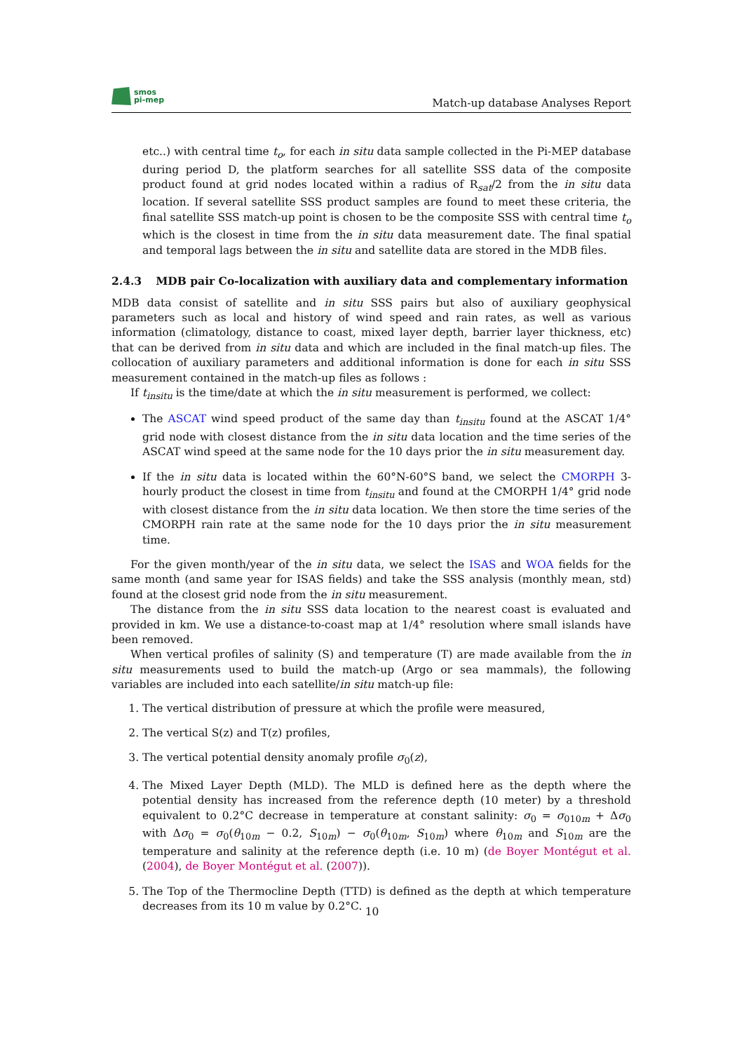smos
pi-mep
Match-up database Analyses Report
etc..) with central time t<sub>o</sub>, for each in situ data sample collected in the Pi-MEP database during period D, the platform searches for all satellite SSS data of the composite product found at grid nodes located within a radius of R<sub>sat</sub>/2 from the in situ data location. If several satellite SSS product samples are found to meet these criteria, the final satellite SSS match-up point is chosen to be the composite SSS with central time t<sub>o</sub> which is the closest in time from the in situ data measurement date. The final spatial and temporal lags between the in situ and satellite data are stored in the MDB files.
2.4.3 MDB pair Co-localization with auxiliary data and complementary information
MDB data consist of satellite and in situ SSS pairs but also of auxiliary geophysical parameters such as local and history of wind speed and rain rates, as well as various information (climatology, distance to coast, mixed layer depth, barrier layer thickness, etc) that can be derived from in situ data and which are included in the final match-up files. The collocation of auxiliary parameters and additional information is done for each in situ SSS measurement contained in the match-up files as follows :
If t<sub>insitu</sub> is the time/date at which the in situ measurement is performed, we collect:
The ASCAT wind speed product of the same day than t<sub>insitu</sub> found at the ASCAT 1/4° grid node with closest distance from the in situ data location and the time series of the ASCAT wind speed at the same node for the 10 days prior the in situ measurement day.
If the in situ data is located within the 60°N-60°S band, we select the CMORPH 3-hourly product the closest in time from t<sub>insitu</sub> and found at the CMORPH 1/4° grid node with closest distance from the in situ data location. We then store the time series of the CMORPH rain rate at the same node for the 10 days prior the in situ measurement time.
For the given month/year of the in situ data, we select the ISAS and WOA fields for the same month (and same year for ISAS fields) and take the SSS analysis (monthly mean, std) found at the closest grid node from the in situ measurement.
The distance from the in situ SSS data location to the nearest coast is evaluated and provided in km. We use a distance-to-coast map at 1/4° resolution where small islands have been removed.
When vertical profiles of salinity (S) and temperature (T) are made available from the in situ measurements used to build the match-up (Argo or sea mammals), the following variables are included into each satellite/in situ match-up file:
1. The vertical distribution of pressure at which the profile were measured,
2. The vertical S(z) and T(z) profiles,
3. The vertical potential density anomaly profile σ<sub>0</sub>(z),
4. The Mixed Layer Depth (MLD). The MLD is defined here as the depth where the potential density has increased from the reference depth (10 meter) by a threshold equivalent to 0.2°C decrease in temperature at constant salinity: σ<sub>0</sub> = σ<sub>010m</sub> + Δσ<sub>0</sub> with Δσ<sub>0</sub> = σ<sub>0</sub>(θ<sub>10m</sub> − 0.2, S<sub>10m</sub>) − σ<sub>0</sub>(θ<sub>10m</sub>, S<sub>10m</sub>) where θ<sub>10m</sub> and S<sub>10m</sub> are the temperature and salinity at the reference depth (i.e. 10 m) (de Boyer Montégut et al. (2004), de Boyer Montégut et al. (2007)).
5. The Top of the Thermocline Depth (TTD) is defined as the depth at which temperature decreases from its 10 m value by 0.2°C.
10